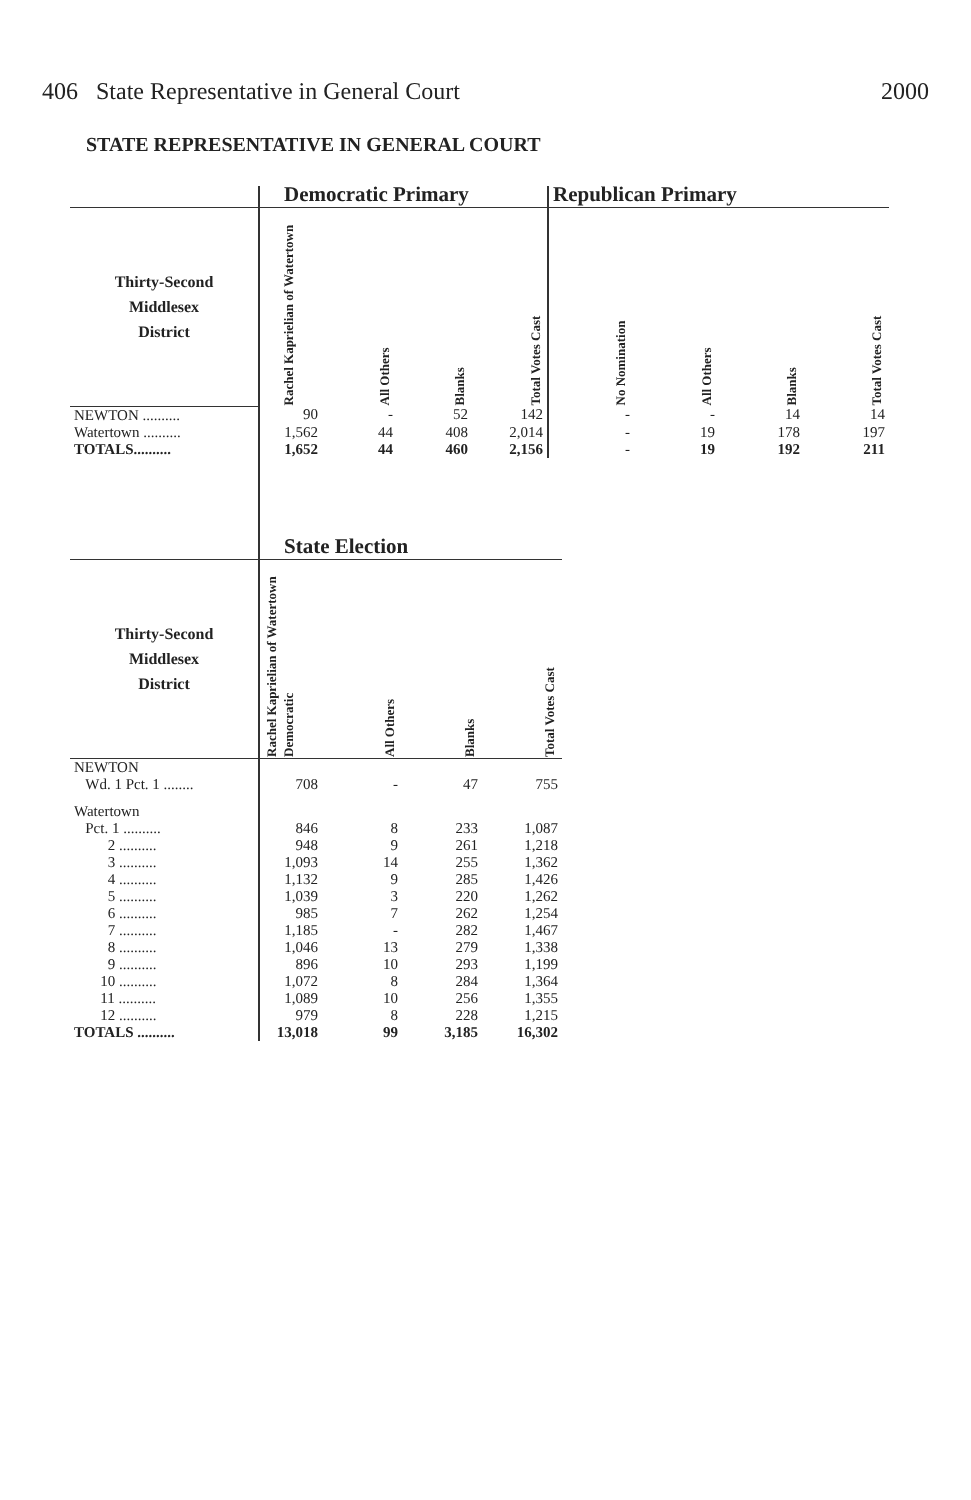406 State Representative in General Court 2000
STATE REPRESENTATIVE IN GENERAL COURT
| | Democratic Primary | | | | Republican Primary | | | |
| --- | --- | --- | --- | --- | --- | --- | --- | --- |
| Thirty-Second Middlesex District | Rachel Kaprielian of Watertown | All Others | Blanks | Total Votes Cast | No Nomination | All Others | Blanks | Total Votes Cast |
| NEWTON .......... | 90 | - | 52 | 142 | - | - | 14 | 14 |
| Watertown .......... | 1,562 | 44 | 408 | 2,014 | - | 19 | 178 | 197 |
| TOTALS.......... | 1,652 | 44 | 460 | 2,156 | - | 19 | 192 | 211 |
| | State Election | | | |
| --- | --- | --- | --- | --- |
| Thirty-Second Middlesex District | Rachel Kaprielian of Watertown Democratic | All Others | Blanks | Total Votes Cast |
| NEWTON Wd. 1 Pct. 1 ........ | 708 | - | 47 | 755 |
| Watertown | | | | |
| Pct. 1 .......... | 846 | 8 | 233 | 1,087 |
| 2 .......... | 948 | 9 | 261 | 1,218 |
| 3 .......... | 1,093 | 14 | 255 | 1,362 |
| 4 .......... | 1,132 | 9 | 285 | 1,426 |
| 5 .......... | 1,039 | 3 | 220 | 1,262 |
| 6 .......... | 985 | 7 | 262 | 1,254 |
| 7 .......... | 1,185 | - | 282 | 1,467 |
| 8 .......... | 1,046 | 13 | 279 | 1,338 |
| 9 .......... | 896 | 10 | 293 | 1,199 |
| 10 .......... | 1,072 | 8 | 284 | 1,364 |
| 11 .......... | 1,089 | 10 | 256 | 1,355 |
| 12 .......... | 979 | 8 | 228 | 1,215 |
| TOTALS .......... | 13,018 | 99 | 3,185 | 16,302 |